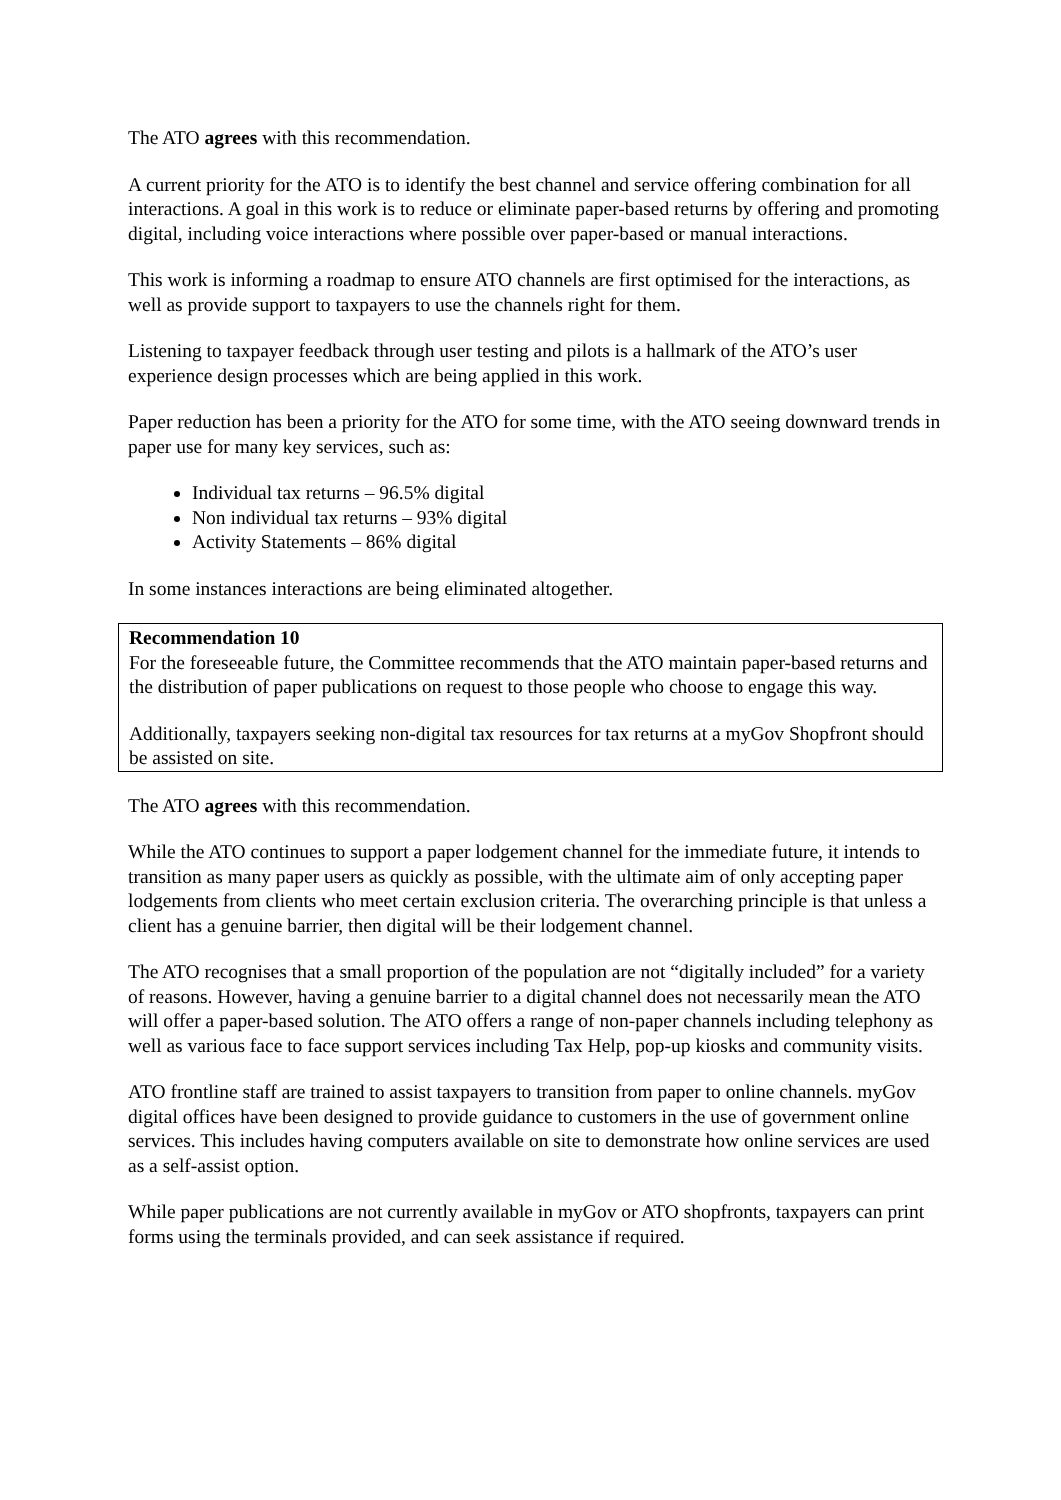The ATO agrees with this recommendation.
A current priority for the ATO is to identify the best channel and service offering combination for all interactions. A goal in this work is to reduce or eliminate paper-based returns by offering and promoting digital, including voice interactions where possible over paper-based or manual interactions.
This work is informing a roadmap to ensure ATO channels are first optimised for the interactions, as well as provide support to taxpayers to use the channels right for them.
Listening to taxpayer feedback through user testing and pilots is a hallmark of the ATO’s user experience design processes which are being applied in this work.
Paper reduction has been a priority for the ATO for some time, with the ATO seeing downward trends in paper use for many key services, such as:
Individual tax returns – 96.5% digital
Non individual tax returns – 93% digital
Activity Statements – 86% digital
In some instances interactions are being eliminated altogether.
Recommendation 10
For the foreseeable future, the Committee recommends that the ATO maintain paper-based returns and the distribution of paper publications on request to those people who choose to engage this way.
Additionally, taxpayers seeking non-digital tax resources for tax returns at a myGov Shopfront should be assisted on site.
The ATO agrees with this recommendation.
While the ATO continues to support a paper lodgement channel for the immediate future, it intends to transition as many paper users as quickly as possible, with the ultimate aim of only accepting paper lodgements from clients who meet certain exclusion criteria. The overarching principle is that unless a client has a genuine barrier, then digital will be their lodgement channel.
The ATO recognises that a small proportion of the population are not “digitally included” for a variety of reasons. However, having a genuine barrier to a digital channel does not necessarily mean the ATO will offer a paper-based solution. The ATO offers a range of non-paper channels including telephony as well as various face to face support services including Tax Help, pop-up kiosks and community visits.
ATO frontline staff are trained to assist taxpayers to transition from paper to online channels. myGov digital offices have been designed to provide guidance to customers in the use of government online services. This includes having computers available on site to demonstrate how online services are used as a self-assist option.
While paper publications are not currently available in myGov or ATO shopfronts, taxpayers can print forms using the terminals provided, and can seek assistance if required.